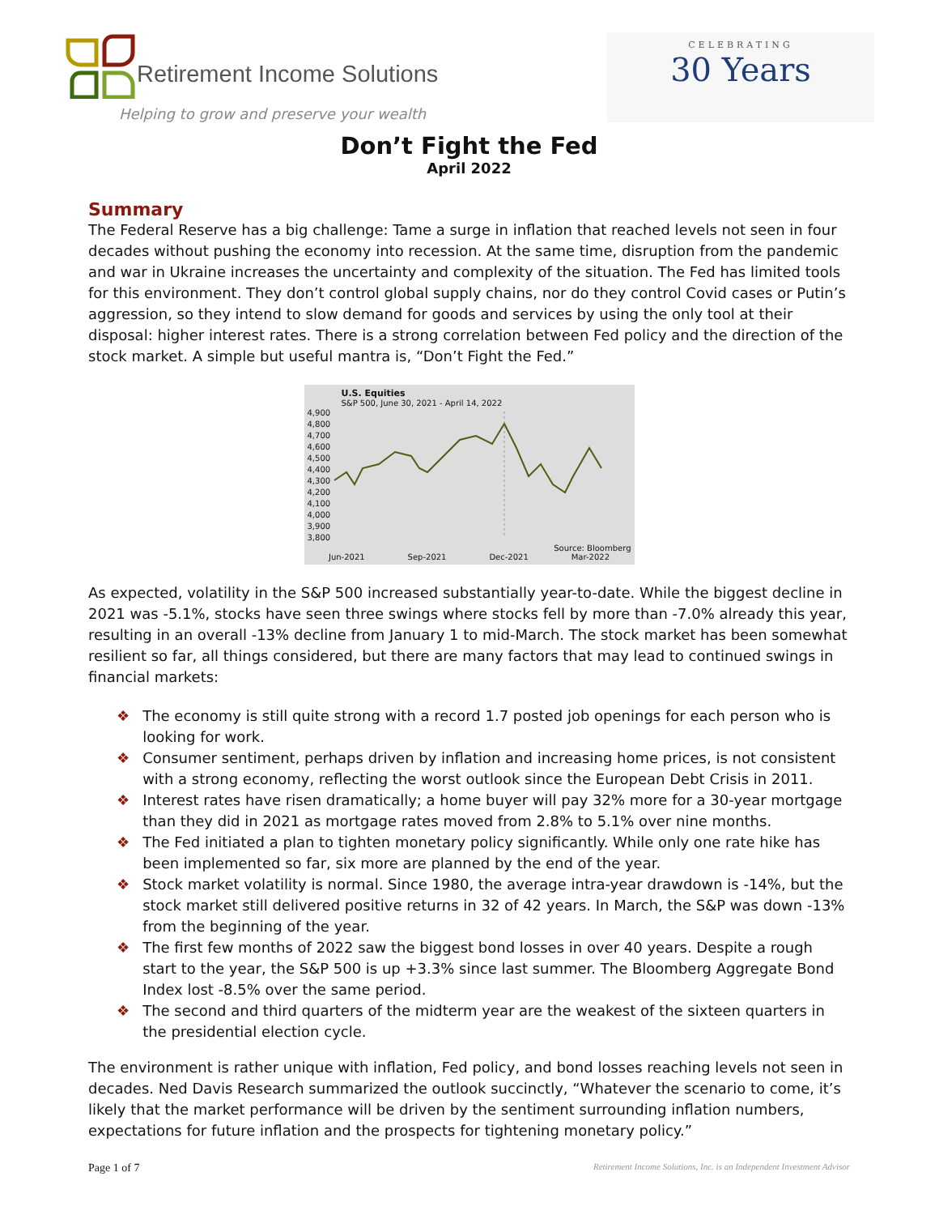Retirement Income Solutions
Helping to grow and preserve your wealth
CELEBRATING
30 Years
Don’t Fight the Fed
April 2022
Summary
The Federal Reserve has a big challenge: Tame a surge in inflation that reached levels not seen in four decades without pushing the economy into recession. At the same time, disruption from the pandemic and war in Ukraine increases the uncertainty and complexity of the situation. The Fed has limited tools for this environment. They don’t control global supply chains, nor do they control Covid cases or Putin’s aggression, so they intend to slow demand for goods and services by using the only tool at their disposal: higher interest rates. There is a strong correlation between Fed policy and the direction of the stock market. A simple but useful mantra is, “Don’t Fight the Fed.”
U.S. Equities
S&P 500, June 30, 2021 - April 14, 2022
4,900
4,800
4,700
4,600
4,500
4,400
4,300
4,200
4,100
4,000
3,900
3,800
Source: Bloomberg
Jun-2021 Sep-2021 Dec-2021 Mar-2022
As expected, volatility in the S&P 500 increased substantially year-to-date. While the biggest decline in 2021 was -5.1%, stocks have seen three swings where stocks fell by more than -7.0% already this year, resulting in an overall -13% decline from January 1 to mid-March. The stock market has been somewhat resilient so far, all things considered, but there are many factors that may lead to continued swings in financial markets:
❖ The economy is still quite strong with a record 1.7 posted job openings for each person who is looking for work.
❖ Consumer sentiment, perhaps driven by inflation and increasing home prices, is not consistent with a strong economy, reflecting the worst outlook since the European Debt Crisis in 2011.
❖ Interest rates have risen dramatically; a home buyer will pay 32% more for a 30-year mortgage than they did in 2021 as mortgage rates moved from 2.8% to 5.1% over nine months.
❖ The Fed initiated a plan to tighten monetary policy significantly. While only one rate hike has been implemented so far, six more are planned by the end of the year.
❖ Stock market volatility is normal. Since 1980, the average intra-year drawdown is -14%, but the stock market still delivered positive returns in 32 of 42 years. In March, the S&P was down -13% from the beginning of the year.
❖ The first few months of 2022 saw the biggest bond losses in over 40 years. Despite a rough start to the year, the S&P 500 is up +3.3% since last summer. The Bloomberg Aggregate Bond Index lost -8.5% over the same period.
❖ The second and third quarters of the midterm year are the weakest of the sixteen quarters in the presidential election cycle.
The environment is rather unique with inflation, Fed policy, and bond losses reaching levels not seen in decades. Ned Davis Research summarized the outlook succinctly, “Whatever the scenario to come, it’s likely that the market performance will be driven by the sentiment surrounding inflation numbers, expectations for future inflation and the prospects for tightening monetary policy.”
Page 1 of 7 Retirement Income Solutions, Inc. is an Independent Investment Advisor